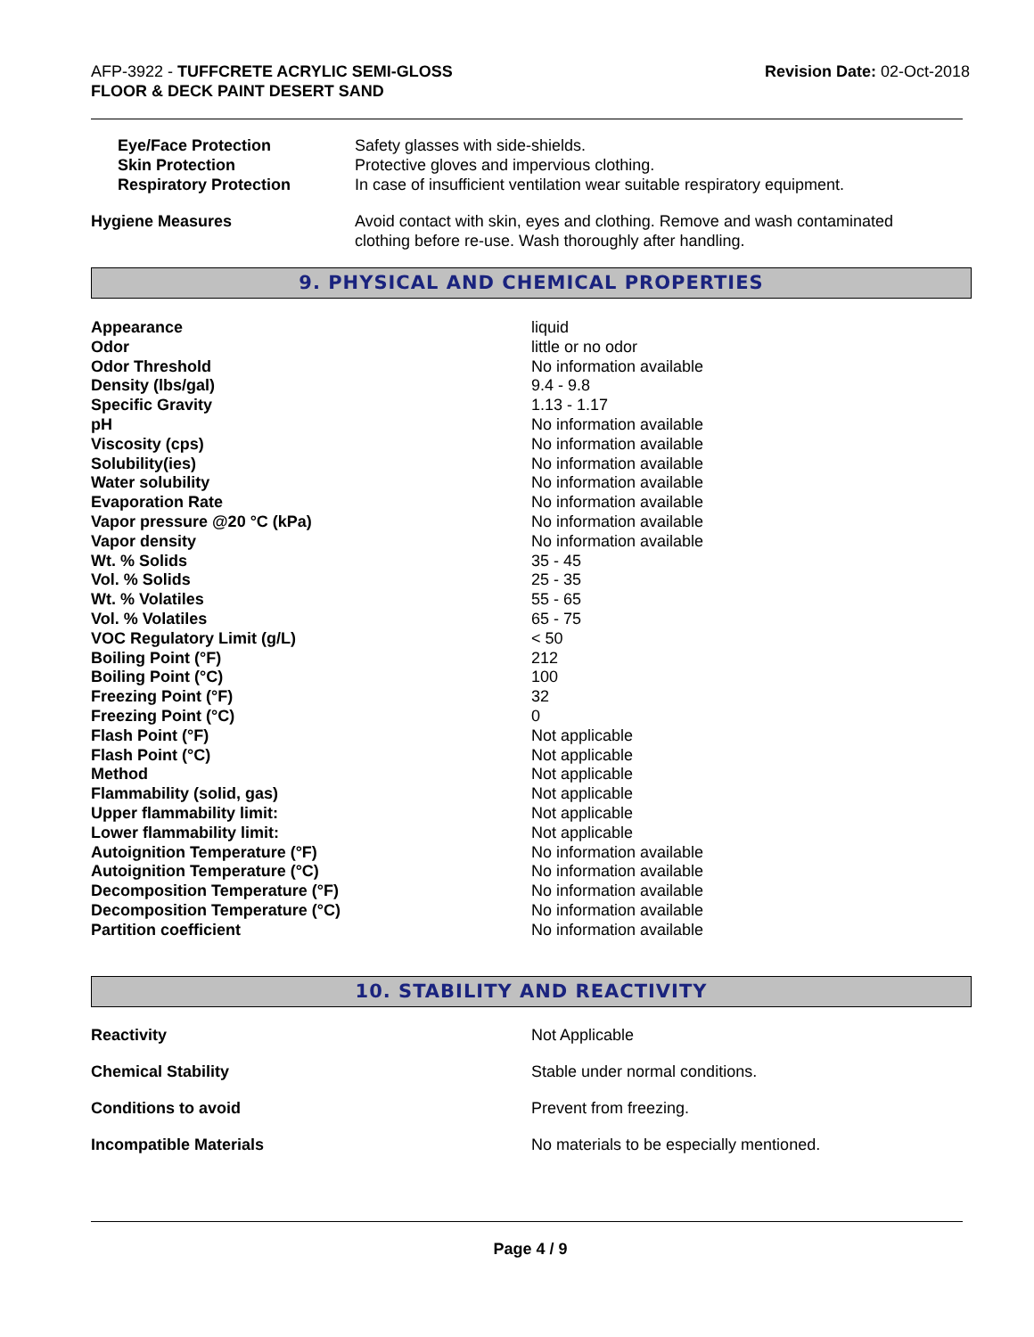AFP-3922 - TUFFCRETE ACRYLIC SEMI-GLOSS
FLOOR & DECK PAINT DESERT SAND
Revision Date: 02-Oct-2018
| Eye/Face Protection | Safety glasses with side-shields. |
| Skin Protection | Protective gloves and impervious clothing. |
| Respiratory Protection | In case of insufficient ventilation wear suitable respiratory equipment. |
| Hygiene Measures | Avoid contact with skin, eyes and clothing. Remove and wash contaminated clothing before re-use. Wash thoroughly after handling. |
9. PHYSICAL AND CHEMICAL PROPERTIES
| Appearance | liquid |
| Odor | little or no odor |
| Odor Threshold | No information available |
| Density (lbs/gal) | 9.4 - 9.8 |
| Specific Gravity | 1.13 - 1.17 |
| pH | No information available |
| Viscosity (cps) | No information available |
| Solubility(ies) | No information available |
| Water solubility | No information available |
| Evaporation Rate | No information available |
| Vapor pressure @20 °C (kPa) | No information available |
| Vapor density | No information available |
| Wt. % Solids | 35 - 45 |
| Vol. % Solids | 25 - 35 |
| Wt. % Volatiles | 55 - 65 |
| Vol. % Volatiles | 65 - 75 |
| VOC Regulatory Limit (g/L) | < 50 |
| Boiling Point (°F) | 212 |
| Boiling Point (°C) | 100 |
| Freezing Point (°F) | 32 |
| Freezing Point (°C) | 0 |
| Flash Point (°F) | Not applicable |
| Flash Point (°C) | Not applicable |
| Method | Not applicable |
| Flammability (solid, gas) | Not applicable |
| Upper flammability limit: | Not applicable |
| Lower flammability limit: | Not applicable |
| Autoignition Temperature (°F) | No information available |
| Autoignition Temperature (°C) | No information available |
| Decomposition Temperature (°F) | No information available |
| Decomposition Temperature (°C) | No information available |
| Partition coefficient | No information available |
10. STABILITY AND REACTIVITY
| Reactivity | Not Applicable |
| Chemical Stability | Stable under normal conditions. |
| Conditions to avoid | Prevent from freezing. |
| Incompatible Materials | No materials to be especially mentioned. |
Page 4 / 9